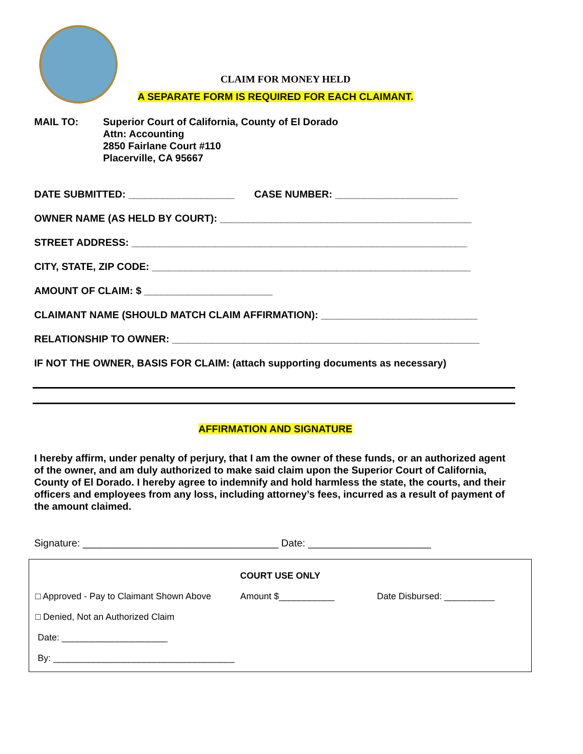CLAIM FOR MONEY HELD
A SEPARATE FORM IS REQUIRED FOR EACH CLAIMANT.
MAIL TO: Superior Court of California, County of El Dorado
Attn: Accounting
2850 Fairlane Court #110
Placerville, CA 95667
DATE SUBMITTED: ___________________ CASE NUMBER: ______________________
OWNER NAME (AS HELD BY COURT): _____________________________________________
STREET ADDRESS: ____________________________________________________________
CITY, STATE, ZIP CODE: _________________________________________________________
AMOUNT OF CLAIM: $ _______________________
CLAIMANT NAME (SHOULD MATCH CLAIM AFFIRMATION): ____________________________
RELATIONSHIP TO OWNER: _______________________________________________________
IF NOT THE OWNER, BASIS FOR CLAIM: (attach supporting documents as necessary)
AFFIRMATION AND SIGNATURE
I hereby affirm, under penalty of perjury, that I am the owner of these funds, or an authorized agent of the owner, and am duly authorized to make said claim upon the Superior Court of California, County of El Dorado. I hereby agree to indemnify and hold harmless the state, the courts, and their officers and employees from any loss, including attorney’s fees, incurred as a result of payment of the amount claimed.
Signature: ___________________________________ Date: ______________________
COURT USE ONLY
□ Approved - Pay to Claimant Shown Above Amount $___________ Date Disbursed: __________
□ Denied, Not an Authorized Claim
Date: _____________________
By: ____________________________________